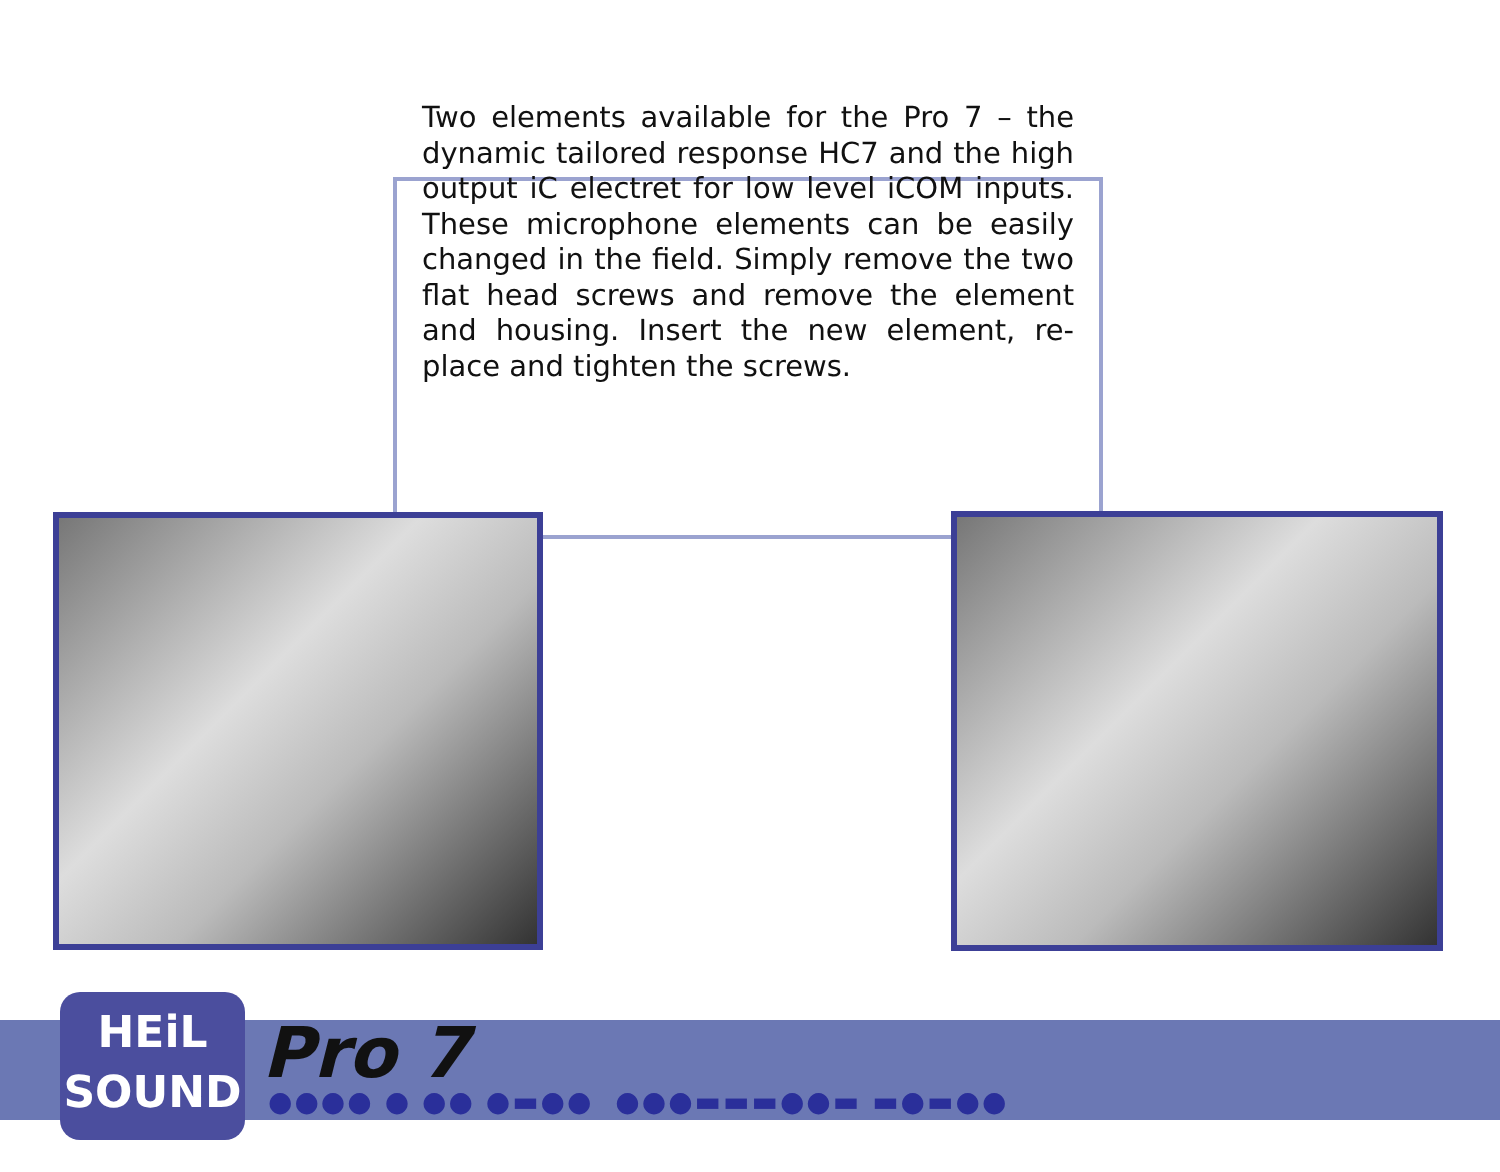Two elements available for the Pro 7 – the dynamic tailored response HC7 and the high output iC electret for low level iCOM inputs. These microphone elements can be easily changed in the field. Simply remove the two flat head screws and remove the element and housing. Insert the new element, re-place and tighten the screws.
HEiL
SOUND
Pro 7
●●●● ● ●● ●▬●● ●●●▬▬▬●●▬ ▬●▬●●